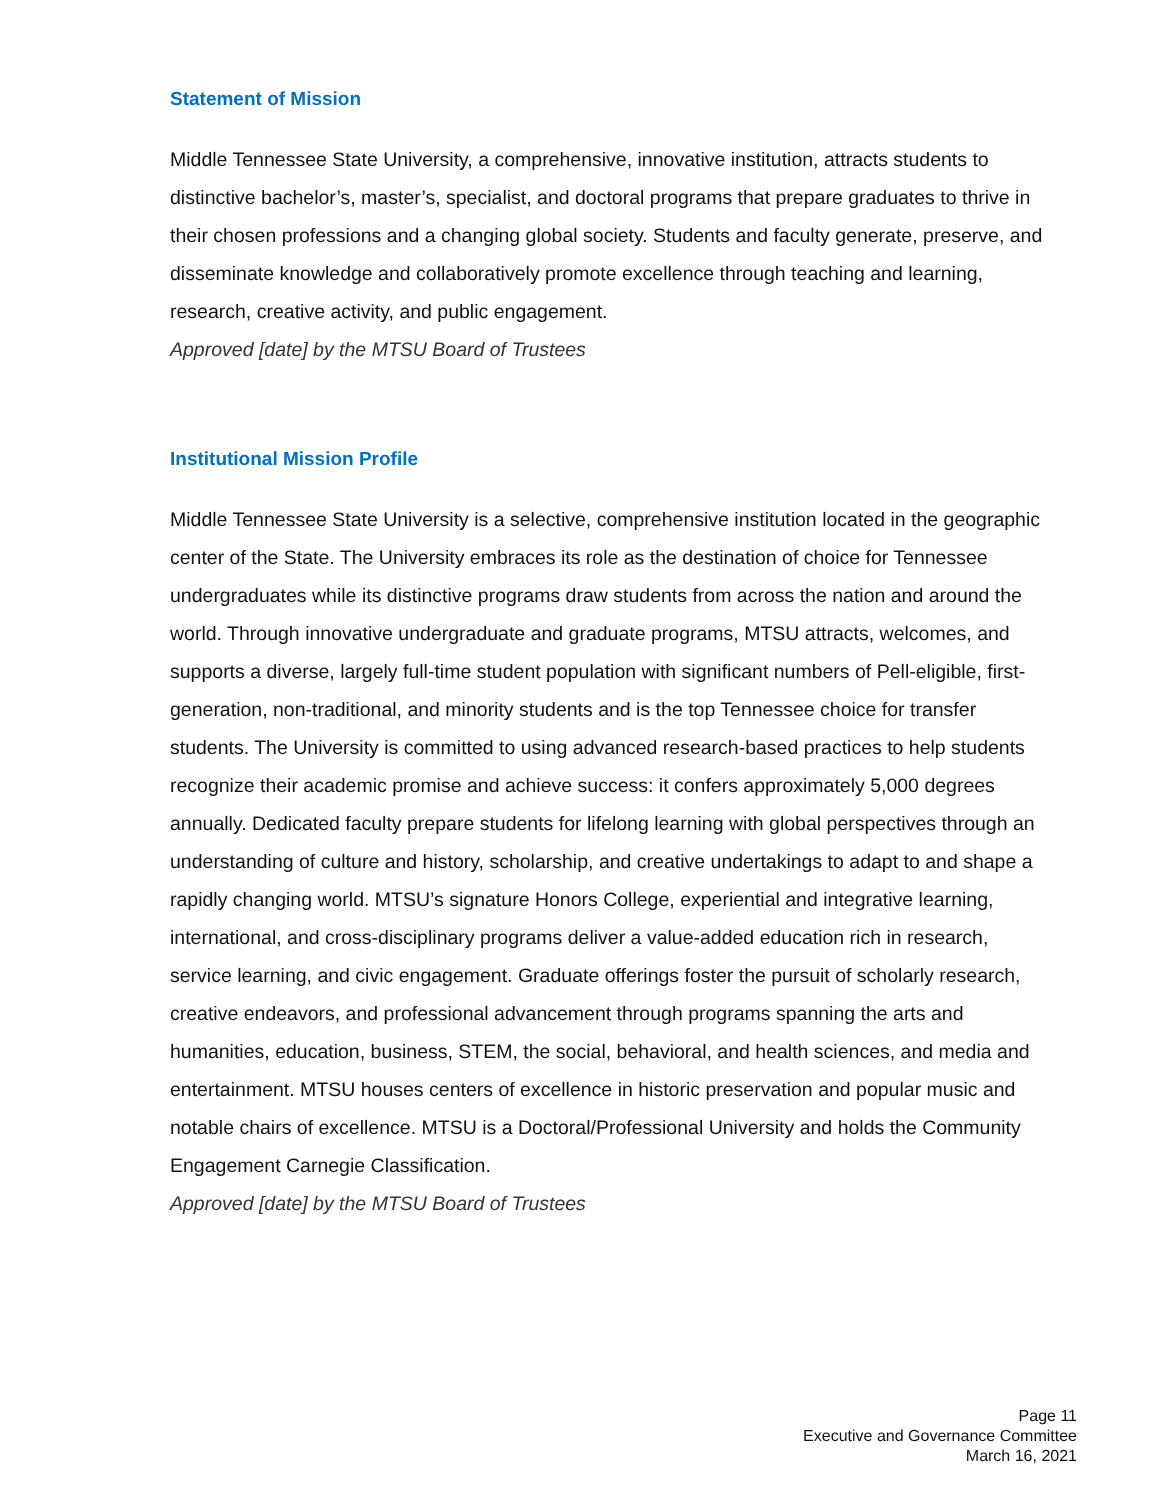Statement of Mission
Middle Tennessee State University, a comprehensive, innovative institution, attracts students to distinctive bachelor’s, master’s, specialist, and doctoral programs that prepare graduates to thrive in their chosen professions and a changing global society. Students and faculty generate, preserve, and disseminate knowledge and collaboratively promote excellence through teaching and learning, research, creative activity, and public engagement.
Approved [date] by the MTSU Board of Trustees
Institutional Mission Profile
Middle Tennessee State University is a selective, comprehensive institution located in the geographic center of the State. The University embraces its role as the destination of choice for Tennessee undergraduates while its distinctive programs draw students from across the nation and around the world. Through innovative undergraduate and graduate programs, MTSU attracts, welcomes, and supports a diverse, largely full-time student population with significant numbers of Pell-eligible, first-generation, non-traditional, and minority students and is the top Tennessee choice for transfer students. The University is committed to using advanced research-based practices to help students recognize their academic promise and achieve success: it confers approximately 5,000 degrees annually. Dedicated faculty prepare students for lifelong learning with global perspectives through an understanding of culture and history, scholarship, and creative undertakings to adapt to and shape a rapidly changing world. MTSU’s signature Honors College, experiential and integrative learning, international, and cross-disciplinary programs deliver a value-added education rich in research, service learning, and civic engagement. Graduate offerings foster the pursuit of scholarly research, creative endeavors, and professional advancement through programs spanning the arts and humanities, education, business, STEM, the social, behavioral, and health sciences, and media and entertainment. MTSU houses centers of excellence in historic preservation and popular music and notable chairs of excellence. MTSU is a Doctoral/Professional University and holds the Community Engagement Carnegie Classification.
Approved [date] by the MTSU Board of Trustees
Page 11
Executive and Governance Committee
March 16, 2021